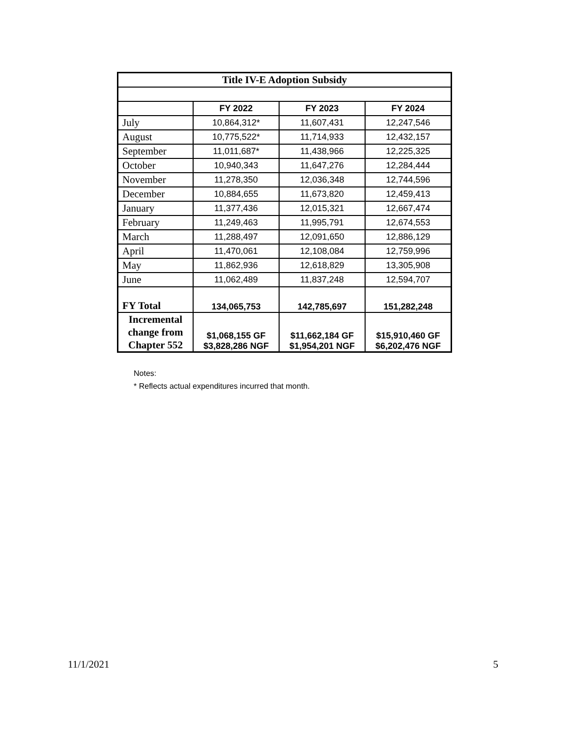| Title IV-E Adoption Subsidy | | | |
| --- | --- | --- | --- |
| | FY 2022 | FY 2023 | FY 2024 |
| July | 10,864,312* | 11,607,431 | 12,247,546 |
| August | 10,775,522* | 11,714,933 | 12,432,157 |
| September | 11,011,687* | 11,438,966 | 12,225,325 |
| October | 10,940,343 | 11,647,276 | 12,284,444 |
| November | 11,278,350 | 12,036,348 | 12,744,596 |
| December | 10,884,655 | 11,673,820 | 12,459,413 |
| January | 11,377,436 | 12,015,321 | 12,667,474 |
| February | 11,249,463 | 11,995,791 | 12,674,553 |
| March | 11,288,497 | 12,091,650 | 12,886,129 |
| April | 11,470,061 | 12,108,084 | 12,759,996 |
| May | 11,862,936 | 12,618,829 | 13,305,908 |
| June | 11,062,489 | 11,837,248 | 12,594,707 |
| FY Total | 134,065,753 | 142,785,697 | 151,282,248 |
| Incremental change from Chapter 552 | $1,068,155 GF $3,828,286 NGF | $11,662,184 GF $1,954,201 NGF | $15,910,460 GF $6,202,476 NGF |
Notes:
* Reflects actual expenditures incurred that month.
11/1/2021 5